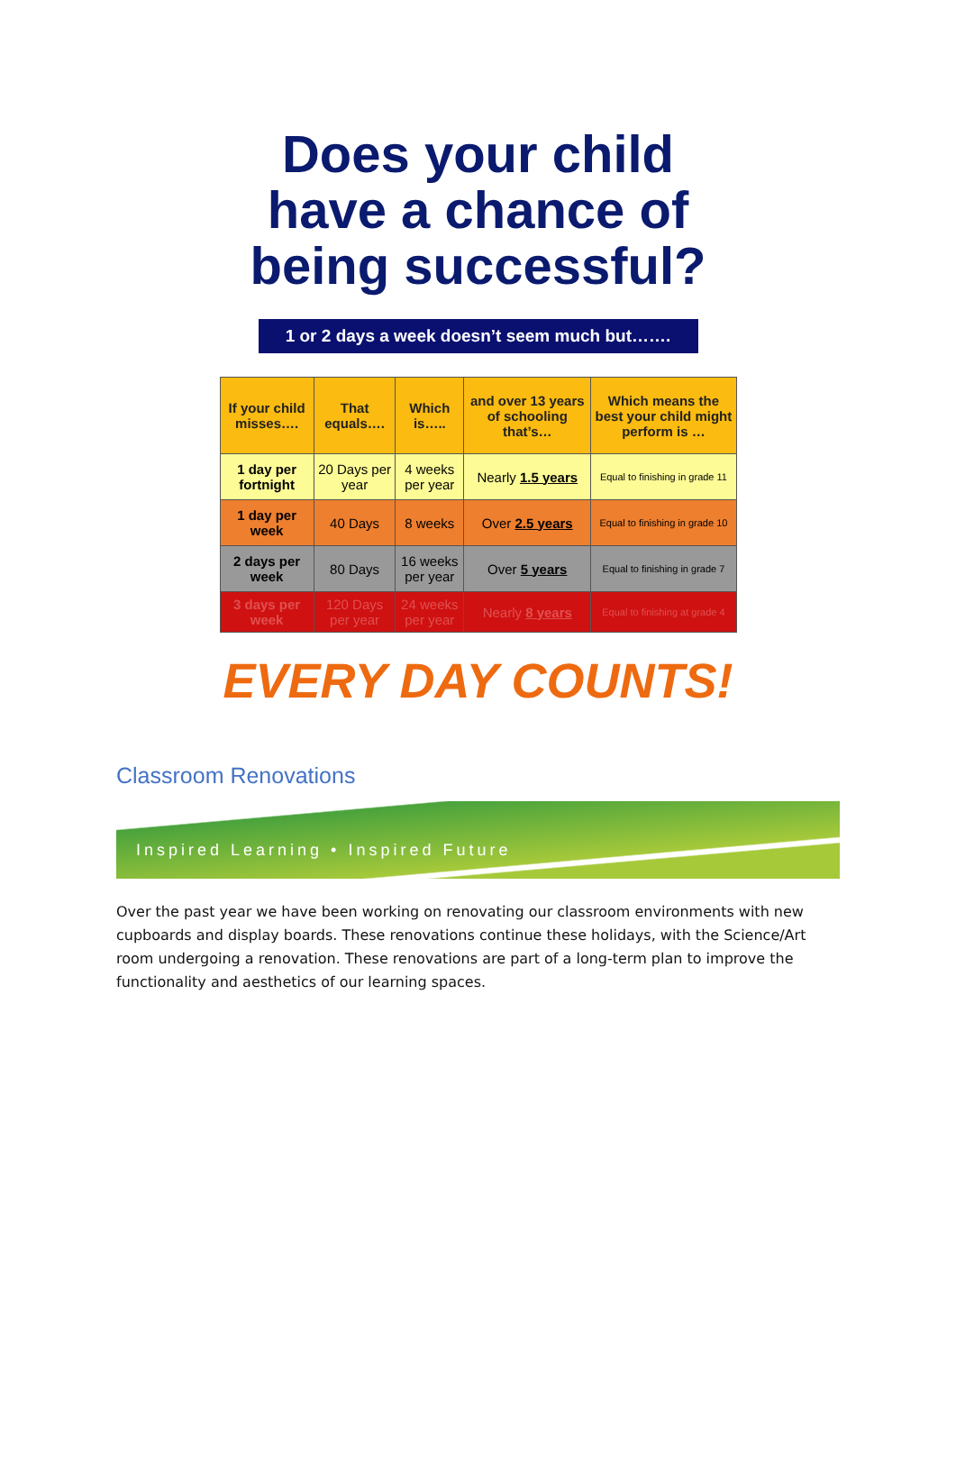Does your child have a chance of being successful?
1 or 2 days a week doesn’t seem much but…….
| If your child misses…. | That equals…. | Which is….. | and over 13 years of schooling that’s… | Which means the best your child might perform is … |
| --- | --- | --- | --- | --- |
| 1 day per fortnight | 20 Days per year | 4 weeks per year | Nearly 1.5 years | Equal to finishing in grade 11 |
| 1 day per week | 40 Days | 8 weeks | Over 2.5 years | Equal to finishing in grade 10 |
| 2 days per week | 80 Days | 16 weeks per year | Over 5 years | Equal to finishing in grade 7 |
| 3 days per week | 120 Days per year | 24 weeks per year | Nearly 8 years | Equal to finishing at grade 4 |
EVERY DAY COUNTS!
Classroom Renovations
Inspired Learning • Inspired Future
Over the past year we have been working on renovating our classroom environments with new cupboards and display boards. These renovations continue these holidays, with the Science/Art room undergoing a renovation. These renovations are part of a long-term plan to improve the functionality and aesthetics of our learning spaces.